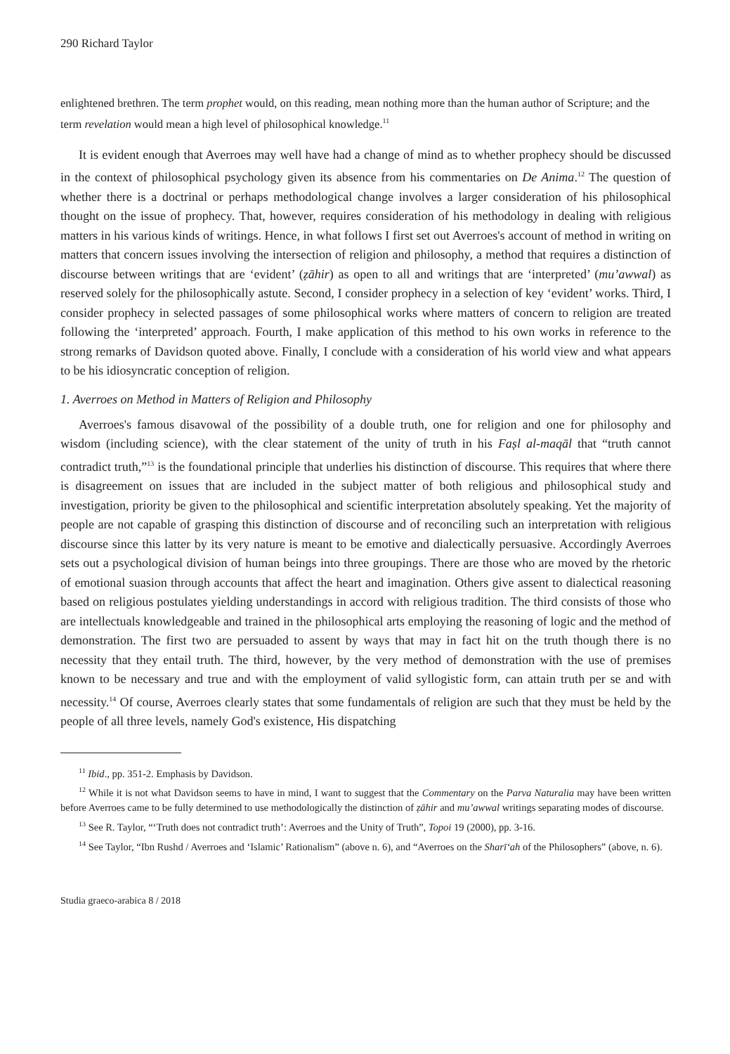290 Richard Taylor
enlightened brethren. The term prophet would, on this reading, mean nothing more than the human author of Scripture; and the term revelation would mean a high level of philosophical knowledge.<sup>11</sup>
It is evident enough that Averroes may well have had a change of mind as to whether prophecy should be discussed in the context of philosophical psychology given its absence from his commentaries on De Anima.<sup>12</sup> The question of whether there is a doctrinal or perhaps methodological change involves a larger consideration of his philosophical thought on the issue of prophecy. That, however, requires consideration of his methodology in dealing with religious matters in his various kinds of writings. Hence, in what follows I first set out Averroes's account of method in writing on matters that concern issues involving the intersection of religion and philosophy, a method that requires a distinction of discourse between writings that are ‘evident’ (ẓāhir) as open to all and writings that are ‘interpreted’ (mu’awwal) as reserved solely for the philosophically astute. Second, I consider prophecy in a selection of key ‘evident’ works. Third, I consider prophecy in selected passages of some philosophical works where matters of concern to religion are treated following the ‘interpreted’ approach. Fourth, I make application of this method to his own works in reference to the strong remarks of Davidson quoted above. Finally, I conclude with a consideration of his world view and what appears to be his idiosyncratic conception of religion.
1. Averroes on Method in Matters of Religion and Philosophy
Averroes's famous disavowal of the possibility of a double truth, one for religion and one for philosophy and wisdom (including science), with the clear statement of the unity of truth in his Faṣl al-maqāl that “truth cannot contradict truth,”<sup>13</sup> is the foundational principle that underlies his distinction of discourse. This requires that where there is disagreement on issues that are included in the subject matter of both religious and philosophical study and investigation, priority be given to the philosophical and scientific interpretation absolutely speaking. Yet the majority of people are not capable of grasping this distinction of discourse and of reconciling such an interpretation with religious discourse since this latter by its very nature is meant to be emotive and dialectically persuasive. Accordingly Averroes sets out a psychological division of human beings into three groupings. There are those who are moved by the rhetoric of emotional suasion through accounts that affect the heart and imagination. Others give assent to dialectical reasoning based on religious postulates yielding understandings in accord with religious tradition. The third consists of those who are intellectuals knowledgeable and trained in the philosophical arts employing the reasoning of logic and the method of demonstration. The first two are persuaded to assent by ways that may in fact hit on the truth though there is no necessity that they entail truth. The third, however, by the very method of demonstration with the use of premises known to be necessary and true and with the employment of valid syllogistic form, can attain truth per se and with necessity.<sup>14</sup> Of course, Averroes clearly states that some fundamentals of religion are such that they must be held by the people of all three levels, namely God's existence, His dispatching
<sup>11</sup> Ibid., pp. 351-2. Emphasis by Davidson.
<sup>12</sup> While it is not what Davidson seems to have in mind, I want to suggest that the Commentary on the Parva Naturalia may have been written before Averroes came to be fully determined to use methodologically the distinction of ẓāhir and mu’awwal writings separating modes of discourse.
<sup>13</sup> See R. Taylor, “‘Truth does not contradict truth’: Averroes and the Unity of Truth”, Topoi 19 (2000), pp. 3-16.
<sup>14</sup> See Taylor, “Ibn Rushd / Averroes and ‘Islamic’ Rationalism” (above n. 6), and “Averroes on the Sharī‘ah of the Philosophers” (above, n. 6).
Studia graeco-arabica 8 / 2018